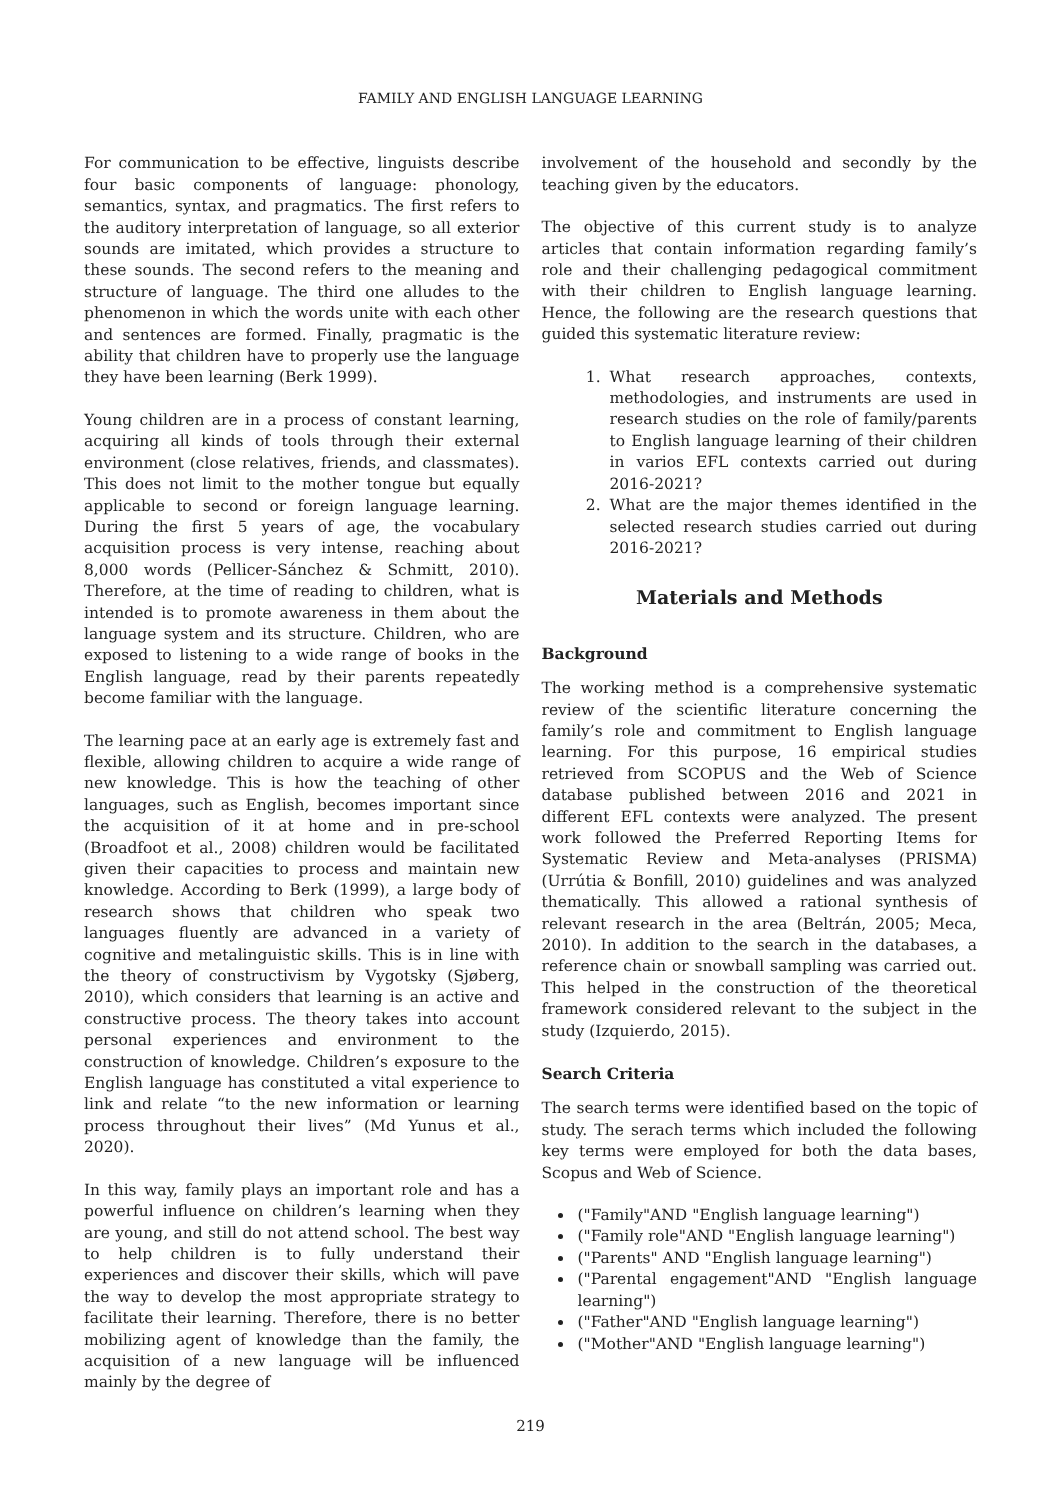FAMILY AND ENGLISH LANGUAGE LEARNING
For communication to be effective, linguists describe four basic components of language: phonology, semantics, syntax, and pragmatics. The first refers to the auditory interpretation of language, so all exterior sounds are imitated, which provides a structure to these sounds. The second refers to the meaning and structure of language. The third one alludes to the phenomenon in which the words unite with each other and sentences are formed. Finally, pragmatic is the ability that children have to properly use the language they have been learning (Berk 1999).
Young children are in a process of constant learning, acquiring all kinds of tools through their external environment (close relatives, friends, and classmates). This does not limit to the mother tongue but equally applicable to second or foreign language learning. During the first 5 years of age, the vocabulary acquisition process is very intense, reaching about 8,000 words (Pellicer-Sánchez & Schmitt, 2010). Therefore, at the time of reading to children, what is intended is to promote awareness in them about the language system and its structure. Children, who are exposed to listening to a wide range of books in the English language, read by their parents repeatedly become familiar with the language.
The learning pace at an early age is extremely fast and flexible, allowing children to acquire a wide range of new knowledge. This is how the teaching of other languages, such as English, becomes important since the acquisition of it at home and in pre-school (Broadfoot et al., 2008) children would be facilitated given their capacities to process and maintain new knowledge. According to Berk (1999), a large body of research shows that children who speak two languages fluently are advanced in a variety of cognitive and metalinguistic skills. This is in line with the theory of constructivism by Vygotsky (Sjøberg, 2010), which considers that learning is an active and constructive process. The theory takes into account personal experiences and environment to the construction of knowledge. Children’s exposure to the English language has constituted a vital experience to link and relate “to the new information or learning process throughout their lives” (Md Yunus et al., 2020).
In this way, family plays an important role and has a powerful influence on children’s learning when they are young, and still do not attend school. The best way to help children is to fully understand their experiences and discover their skills, which will pave the way to develop the most appropriate strategy to facilitate their learning. Therefore, there is no better mobilizing agent of knowledge than the family, the acquisition of a new language will be influenced mainly by the degree of
involvement of the household and secondly by the teaching given by the educators.
The objective of this current study is to analyze articles that contain information regarding family’s role and their challenging pedagogical commitment with their children to English language learning. Hence, the following are the research questions that guided this systematic literature review:
1. What research approaches, contexts, methodologies, and instruments are used in research studies on the role of family/parents to English language learning of their children in varios EFL contexts carried out during 2016-2021?
2. What are the major themes identified in the selected research studies carried out during 2016-2021?
Materials and Methods
Background
The working method is a comprehensive systematic review of the scientific literature concerning the family’s role and commitment to English language learning. For this purpose, 16 empirical studies retrieved from SCOPUS and the Web of Science database published between 2016 and 2021 in different EFL contexts were analyzed. The present work followed the Preferred Reporting Items for Systematic Review and Meta-analyses (PRISMA) (Urrútia & Bonfill, 2010) guidelines and was analyzed thematically. This allowed a rational synthesis of relevant research in the area (Beltrán, 2005; Meca, 2010). In addition to the search in the databases, a reference chain or snowball sampling was carried out. This helped in the construction of the theoretical framework considered relevant to the subject in the study (Izquierdo, 2015).
Search Criteria
The search terms were identified based on the topic of study. The serach terms which included the following key terms were employed for both the data bases, Scopus and Web of Science.
("Family"AND "English language learning")
("Family role"AND "English language learning")
("Parents" AND "English language learning")
("Parental engagement"AND "English language learning")
("Father"AND "English language learning")
("Mother"AND "English language learning")
219